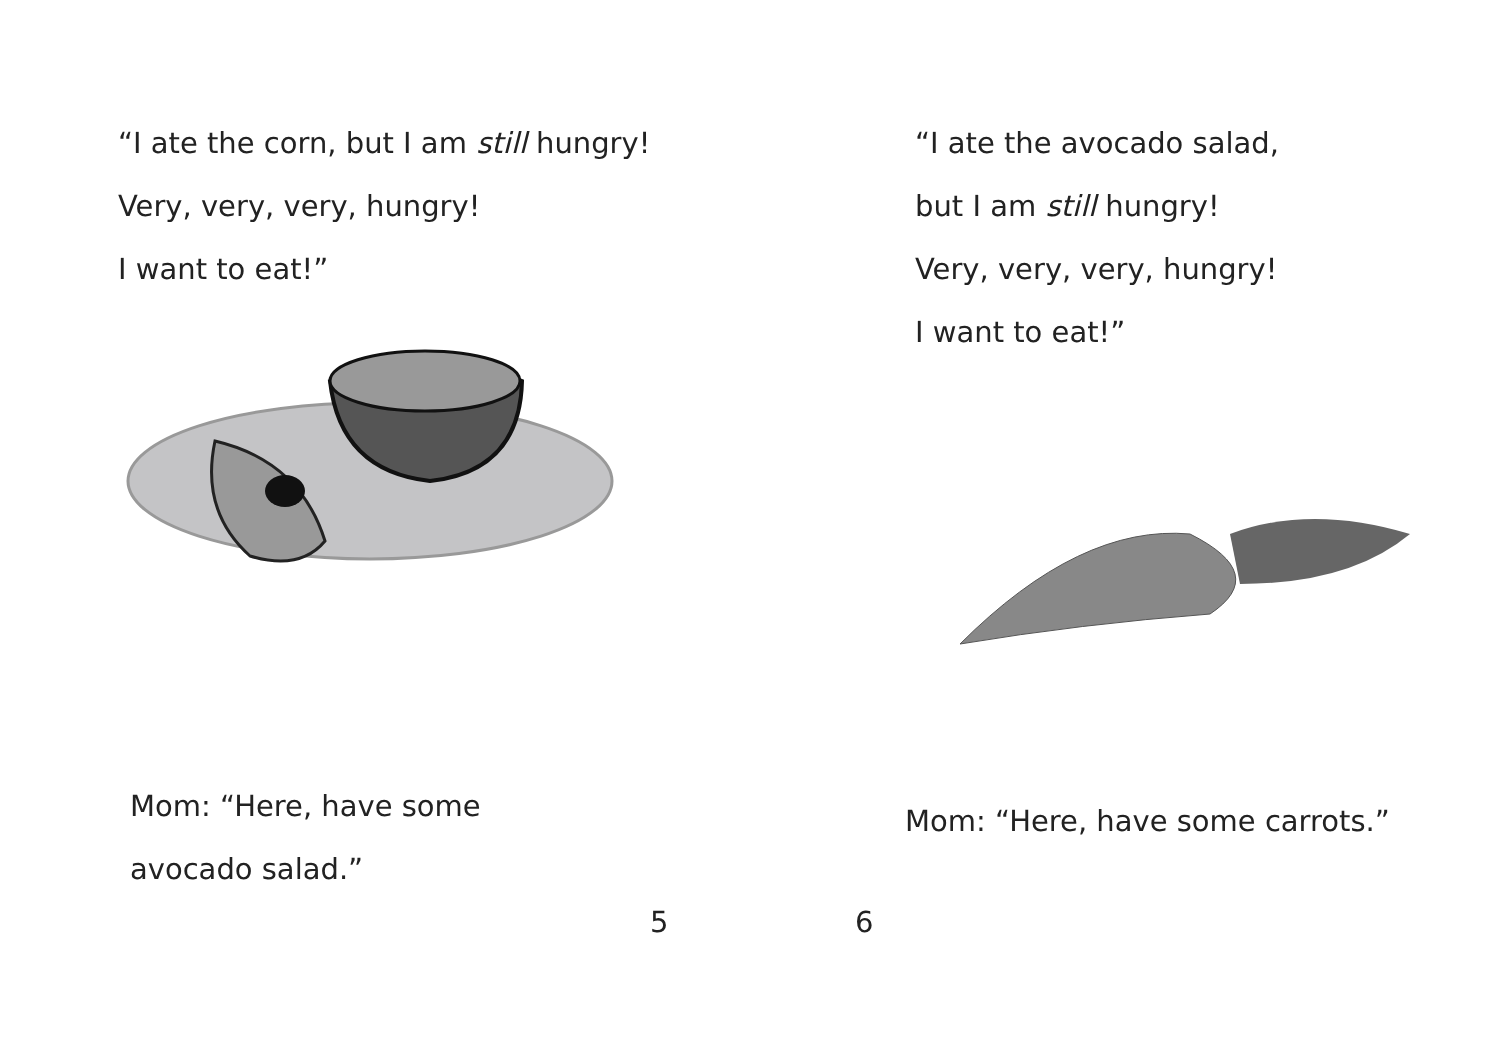“I ate the corn, but I am still hungry!
Very, very, very, hungry!
I want to eat!”
Mom: “Here, have some
avocado salad.”
5
“I ate the avocado salad,
but I am still hungry!
Very, very, very, hungry!
I want to eat!”
Mom: “Here, have some carrots.”
6